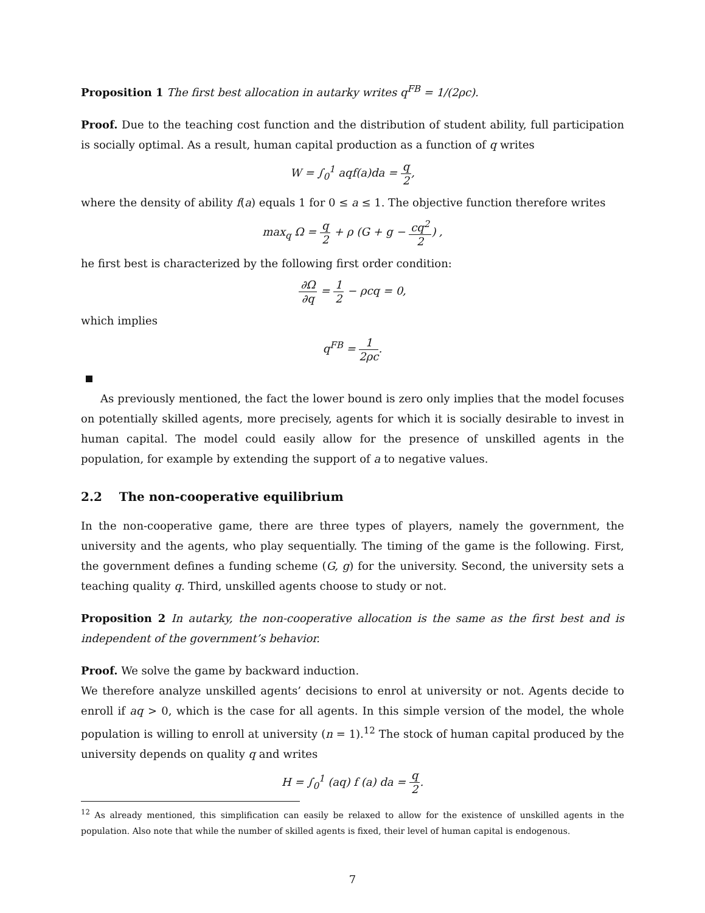Proposition 1 The first best allocation in autarky writes q<sup>FB</sup> = 1/(2ρc).
Proof. Due to the teaching cost function and the distribution of student ability, full participation is socially optimal. As a result, human capital production as a function of q writes
W = ∫<sub>0</sub><sup>1</sup> aqf(a)da = q 2,
where the density of ability f(a) equals 1 for 0 ≤ a ≤ 1. The objective function therefore writes
max<sub>q</sub> Ω = q 2 + ρ (G + g − cq<sup>2</sup> 2) ,
he first best is characterized by the following first order condition:
∂Ω ∂q = 1 2 − ρcq = 0,
which implies
q<sup>FB</sup> = 1 2ρc.
As previously mentioned, the fact the lower bound is zero only implies that the model focuses on potentially skilled agents, more precisely, agents for which it is socially desirable to invest in human capital. The model could easily allow for the presence of unskilled agents in the population, for example by extending the support of a to negative values.
2.2 The non-cooperative equilibrium
In the non-cooperative game, there are three types of players, namely the government, the university and the agents, who play sequentially. The timing of the game is the following. First, the government defines a funding scheme (G, g) for the university. Second, the university sets a teaching quality q. Third, unskilled agents choose to study or not.
Proposition 2 In autarky, the non-cooperative allocation is the same as the first best and is independent of the government’s behavior.
Proof. We solve the game by backward induction.
We therefore analyze unskilled agents’ decisions to enrol at university or not. Agents decide to enroll if aq > 0, which is the case for all agents. In this simple version of the model, the whole population is willing to enroll at university (n = 1).<sup>12</sup> The stock of human capital produced by the university depends on quality q and writes
H = ∫<sub>0</sub><sup>1</sup> (aq) f (a) da = q 2.
<sup>12</sup> As already mentioned, this simplification can easily be relaxed to allow for the existence of unskilled agents in the population. Also note that while the number of skilled agents is fixed, their level of human capital is endogenous.
7